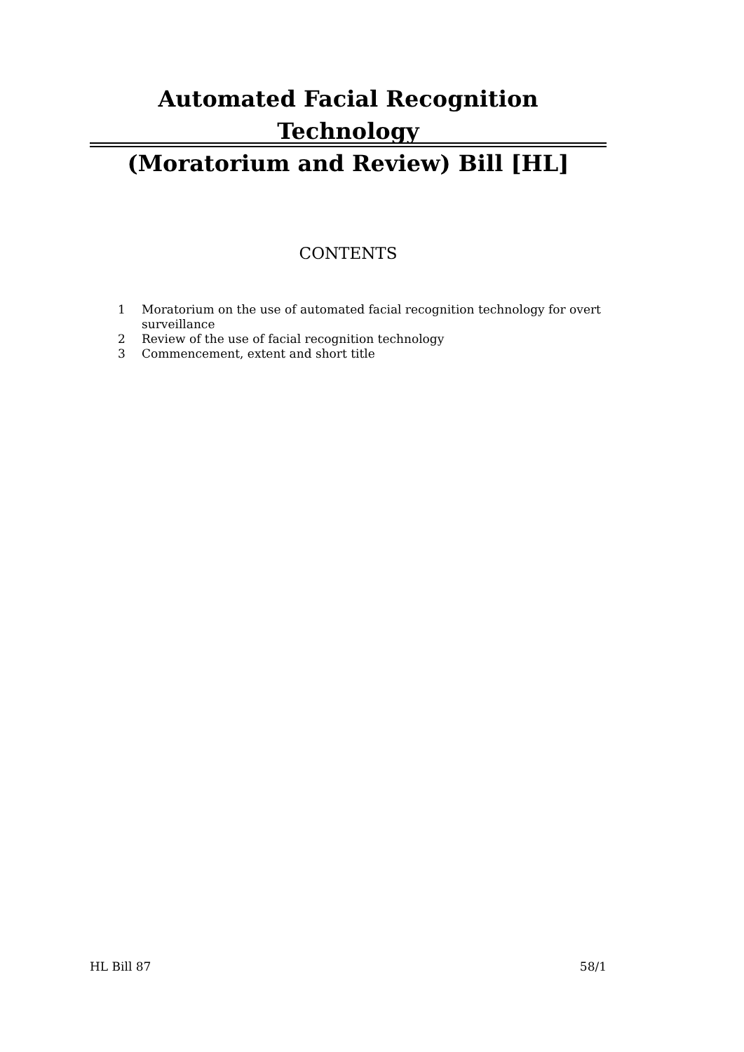Automated Facial Recognition Technology
(Moratorium and Review) Bill [HL]
CONTENTS
1 Moratorium on the use of automated facial recognition technology for overt surveillance
2 Review of the use of facial recognition technology
3 Commencement, extent and short title
HL Bill 87 58/1